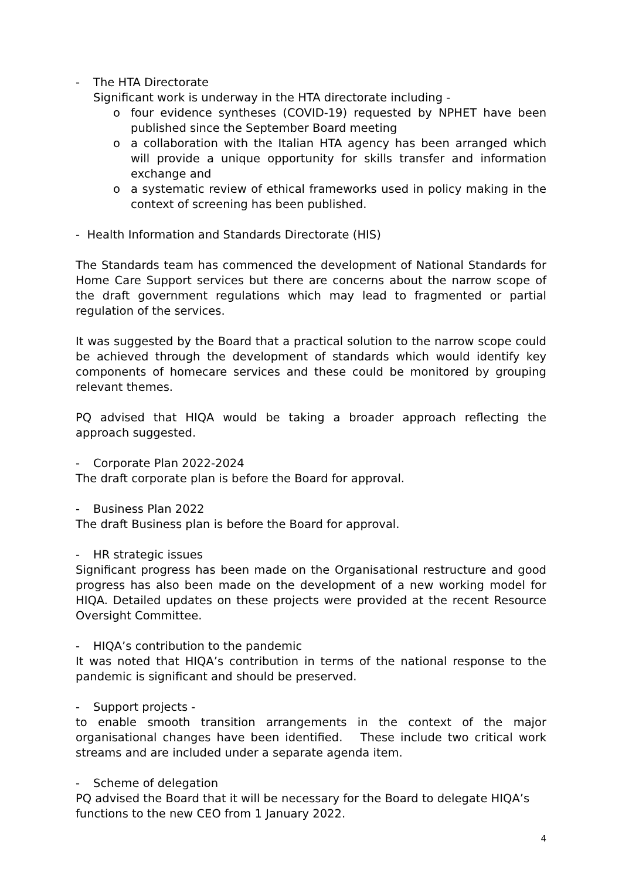- The HTA Directorate
Significant work is underway in the HTA directorate including -
o four evidence syntheses (COVID-19) requested by NPHET have been published since the September Board meeting
o a collaboration with the Italian HTA agency has been arranged which will provide a unique opportunity for skills transfer and information exchange and
o a systematic review of ethical frameworks used in policy making in the context of screening has been published.
- Health Information and Standards Directorate (HIS)
The Standards team has commenced the development of National Standards for Home Care Support services but there are concerns about the narrow scope of the draft government regulations which may lead to fragmented or partial regulation of the services.
It was suggested by the Board that a practical solution to the narrow scope could be achieved through the development of standards which would identify key components of homecare services and these could be monitored by grouping relevant themes.
PQ advised that HIQA would be taking a broader approach reflecting the approach suggested.
- Corporate Plan 2022-2024
The draft corporate plan is before the Board for approval.
- Business Plan 2022
The draft Business plan is before the Board for approval.
- HR strategic issues
Significant progress has been made on the Organisational restructure and good progress has also been made on the development of a new working model for HIQA. Detailed updates on these projects were provided at the recent Resource Oversight Committee.
- HIQA’s contribution to the pandemic
It was noted that HIQA’s contribution in terms of the national response to the pandemic is significant and should be preserved.
- Support projects -
to enable smooth transition arrangements in the context of the major organisational changes have been identified. These include two critical work streams and are included under a separate agenda item.
- Scheme of delegation
PQ advised the Board that it will be necessary for the Board to delegate HIQA’s functions to the new CEO from 1 January 2022.
4